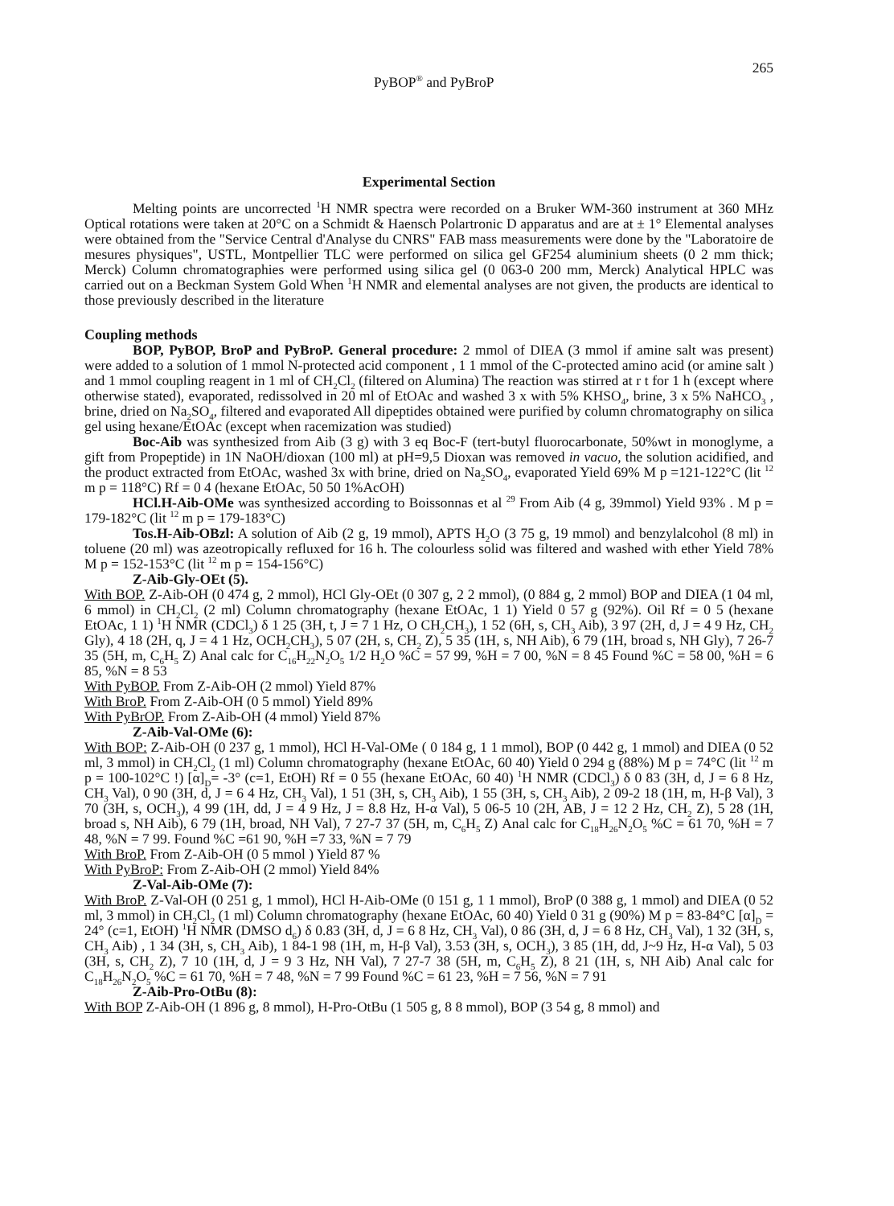PyBOP<sup>®</sup> and PyBroP 265
Experimental Section
Melting points are uncorrected <sup>1</sup>H NMR spectra were recorded on a Bruker WM-360 instrument at 360 MHz Optical rotations were taken at 20°C on a Schmidt & Haensch Polartronic D apparatus and are at ± 1° Elemental analyses were obtained from the "Service Central d'Analyse du CNRS" FAB mass measurements were done by the "Laboratoire de mesures physiques", USTL, Montpellier TLC were performed on silica gel GF254 aluminium sheets (0 2 mm thick; Merck) Column chromatographies were performed using silica gel (0 063-0 200 mm, Merck) Analytical HPLC was carried out on a Beckman System Gold When <sup>1</sup>H NMR and elemental analyses are not given, the products are identical to those previously described in the literature
Coupling methods
BOP, PyBOP, BroP and PyBroP. General procedure: 2 mmol of DIEA (3 mmol if amine salt was present) were added to a solution of 1 mmol N-protected acid component , 1 1 mmol of the C-protected amino acid (or amine salt ) and 1 mmol coupling reagent in 1 ml of CH<sub>2</sub>Cl<sub>2</sub> (filtered on Alumina) The reaction was stirred at r t for 1 h (except where otherwise stated), evaporated, redissolved in 20 ml of EtOAc and washed 3 x with 5% KHSO<sub>4</sub>, brine, 3 x 5% NaHCO<sub>3</sub> , brine, dried on Na<sub>2</sub>SO<sub>4</sub>, filtered and evaporated All dipeptides obtained were purified by column chromatography on silica gel using hexane/EtOAc (except when racemization was studied)
Boc-Aib was synthesized from Aib (3 g) with 3 eq Boc-F (tert-butyl fluorocarbonate, 50%wt in monoglyme, a gift from Propeptide) in 1N NaOH/dioxan (100 ml) at pH=9,5 Dioxan was removed in vacuo, the solution acidified, and the product extracted from EtOAc, washed 3x with brine, dried on Na<sub>2</sub>SO<sub>4</sub>, evaporated Yield 69% M p =121-122°C (lit <sup>12</sup> m p = 118°C) Rf = 0 4 (hexane EtOAc, 50 50 1%AcOH)
HCl.H-Aib-OMe was synthesized according to Boissonnas et al <sup>29</sup> From Aib (4 g, 39mmol) Yield 93% . M p = 179-182°C (lit <sup>12</sup> m p = 179-183°C)
Tos.H-Aib-OBzl: A solution of Aib (2 g, 19 mmol), APTS H<sub>2</sub>O (3 75 g, 19 mmol) and benzylalcohol (8 ml) in toluene (20 ml) was azeotropically refluxed for 16 h. The colourless solid was filtered and washed with ether Yield 78% M p = 152-153°C (lit <sup>12</sup> m p = 154-156°C)
Z-Aib-Gly-OEt (5).
With BOP. Z-Aib-OH (0 474 g, 2 mmol), HCl Gly-OEt (0 307 g, 2 2 mmol), (0 884 g, 2 mmol) BOP and DIEA (1 04 ml, 6 mmol) in CH<sub>2</sub>Cl<sub>2</sub> (2 ml) Column chromatography (hexane EtOAc, 1 1) Yield 0 57 g (92%). Oil Rf = 0 5 (hexane EtOAc, 1 1) <sup>1</sup>H NMR (CDCl<sub>3</sub>) δ 1 25 (3H, t, J = 7 1 Hz, O CH<sub>2</sub>CH<sub>3</sub>), 1 52 (6H, s, CH<sub>3</sub> Aib), 3 97 (2H, d, J = 4 9 Hz, CH<sub>2</sub> Gly), 4 18 (2H, q, J = 4 1 Hz, OCH<sub>2</sub>CH<sub>3</sub>), 5 07 (2H, s, CH<sub>2</sub> Z), 5 35 (1H, s, NH Aib), 6 79 (1H, broad s, NH Gly), 7 26-7 35 (5H, m, C<sub>6</sub>H<sub>5</sub> Z) Anal calc for C<sub>16</sub>H<sub>22</sub>N<sub>2</sub>O<sub>5</sub> 1/2 H<sub>2</sub>O %C = 57 99, %H = 7 00, %N = 8 45 Found %C = 58 00, %H = 6 85, %N = 8 53
With PyBOP. From Z-Aib-OH (2 mmol) Yield 87%
With BroP. From Z-Aib-OH (0 5 mmol) Yield 89%
With PyBrOP. From Z-Aib-OH (4 mmol) Yield 87%
Z-Aib-Val-OMe (6):
With BOP: Z-Aib-OH (0 237 g, 1 mmol), HCl H-Val-OMe ( 0 184 g, 1 1 mmol), BOP (0 442 g, 1 mmol) and DIEA (0 52 ml, 3 mmol) in CH<sub>2</sub>Cl<sub>2</sub> (1 ml) Column chromatography (hexane EtOAc, 60 40) Yield 0 294 g (88%) M p = 74°C (lit <sup>12</sup> m p = 100-102°C !) [α]<sub>D</sub>= -3° (c=1, EtOH) Rf = 0 55 (hexane EtOAc, 60 40) <sup>1</sup>H NMR (CDCl<sub>3</sub>) δ 0 83 (3H, d, J = 6 8 Hz, CH<sub>3</sub> Val), 0 90 (3H, d, J = 6 4 Hz, CH<sub>3</sub> Val), 1 51 (3H, s, CH<sub>3</sub> Aib), 1 55 (3H, s, CH<sub>3</sub> Aib), 2 09-2 18 (1H, m, H-β Val), 3 70 (3H, s, OCH<sub>3</sub>), 4 99 (1H, dd, J = 4 9 Hz, J = 8.8 Hz, H-α Val), 5 06-5 10 (2H, AB, J = 12 2 Hz, CH<sub>2</sub> Z), 5 28 (1H, broad s, NH Aib), 6 79 (1H, broad, NH Val), 7 27-7 37 (5H, m, C<sub>6</sub>H<sub>5</sub> Z) Anal calc for C<sub>18</sub>H<sub>26</sub>N<sub>2</sub>O<sub>5</sub> %C = 61 70, %H = 7 48, %N = 7 99. Found %C =61 90, %H =7 33, %N = 7 79
With BroP. From Z-Aib-OH (0 5 mmol ) Yield 87 %
With PyBroP: From Z-Aib-OH (2 mmol) Yield 84%
Z-Val-Aib-OMe (7):
With BroP. Z-Val-OH (0 251 g, 1 mmol), HCl H-Aib-OMe (0 151 g, 1 1 mmol), BroP (0 388 g, 1 mmol) and DIEA (0 52 ml, 3 mmol) in CH<sub>2</sub>Cl<sub>2</sub> (1 ml) Column chromatography (hexane EtOAc, 60 40) Yield 0 31 g (90%) M p = 83-84°C [α]<sub>D</sub> = 24° (c=1, EtOH) <sup>1</sup>H NMR (DMSO d<sub>6</sub>) δ 0.83 (3H, d, J = 6 8 Hz, CH<sub>3</sub> Val), 0 86 (3H, d, J = 6 8 Hz, CH<sub>3</sub> Val), 1 32 (3H, s, CH<sub>3</sub> Aib) , 1 34 (3H, s, CH<sub>3</sub> Aib), 1 84-1 98 (1H, m, H-β Val), 3.53 (3H, s, OCH<sub>3</sub>), 3 85 (1H, dd, J~9 Hz, H-α Val), 5 03 (3H, s, CH<sub>2</sub> Z), 7 10 (1H, d, J = 9 3 Hz, NH Val), 7 27-7 38 (5H, m, C<sub>6</sub>H<sub>5</sub> Z), 8 21 (1H, s, NH Aib) Anal calc for C<sub>18</sub>H<sub>26</sub>N<sub>2</sub>O<sub>5</sub> %C = 61 70, %H = 7 48, %N = 7 99 Found %C = 61 23, %H = 7 56, %N = 7 91
Z-Aib-Pro-OtBu (8):
With BOP Z-Aib-OH (1 896 g, 8 mmol), H-Pro-OtBu (1 505 g, 8 8 mmol), BOP (3 54 g, 8 mmol) and